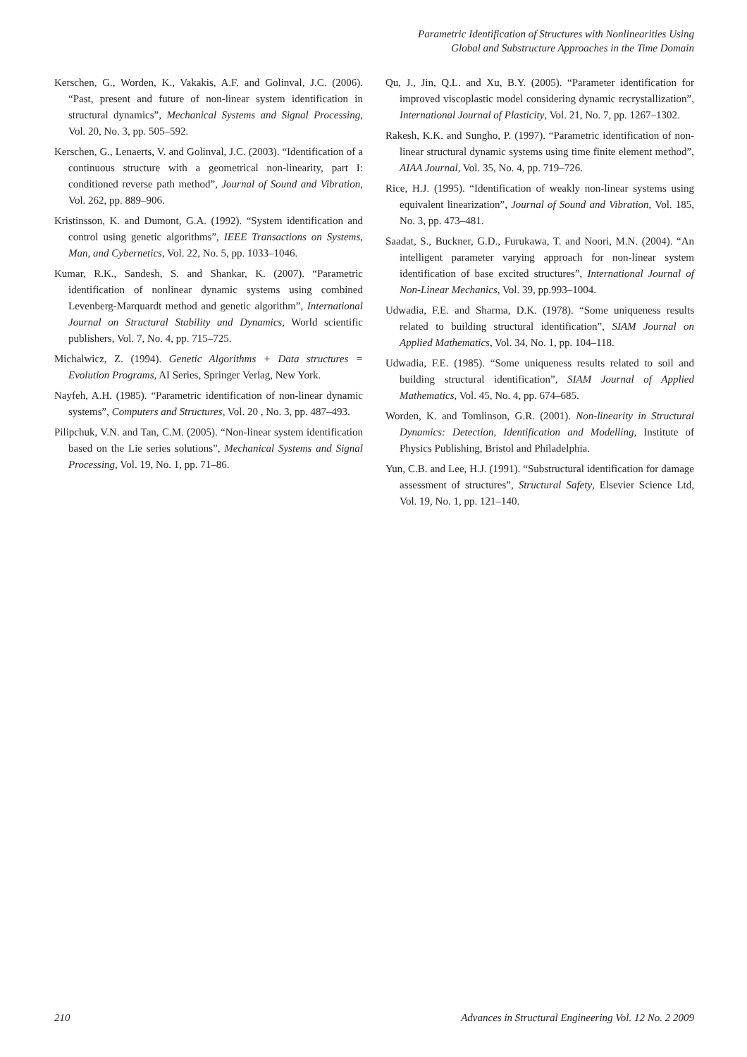Parametric Identification of Structures with Nonlinearities Using
Global and Substructure Approaches in the Time Domain
Kerschen, G., Worden, K., Vakakis, A.F. and Golinval, J.C. (2006). “Past, present and future of non-linear system identification in structural dynamics”, Mechanical Systems and Signal Processing, Vol. 20, No. 3, pp. 505–592.
Kerschen, G., Lenaerts, V. and Golinval, J.C. (2003). “Identification of a continuous structure with a geometrical non-linearity, part I: conditioned reverse path method”, Journal of Sound and Vibration, Vol. 262, pp. 889–906.
Kristinsson, K. and Dumont, G.A. (1992). “System identification and control using genetic algorithms”, IEEE Transactions on Systems, Man, and Cybernetics, Vol. 22, No. 5, pp. 1033–1046.
Kumar, R.K., Sandesh, S. and Shankar, K. (2007). “Parametric identification of nonlinear dynamic systems using combined Levenberg-Marquardt method and genetic algorithm”, International Journal on Structural Stability and Dynamics, World scientific publishers, Vol. 7, No. 4, pp. 715–725.
Michalwicz, Z. (1994). Genetic Algorithms + Data structures = Evolution Programs, AI Series, Springer Verlag, New York.
Nayfeh, A.H. (1985). “Parametric identification of non-linear dynamic systems”, Computers and Structures, Vol. 20 , No. 3, pp. 487–493.
Pilipchuk, V.N. and Tan, C.M. (2005). “Non-linear system identification based on the Lie series solutions”, Mechanical Systems and Signal Processing, Vol. 19, No. 1, pp. 71–86.
Qu, J., Jin, Q.L. and Xu, B.Y. (2005). “Parameter identification for improved viscoplastic model considering dynamic recrystallization”, International Journal of Plasticity, Vol. 21, No. 7, pp. 1267–1302.
Rakesh, K.K. and Sungho, P. (1997). “Parametric identification of non-linear structural dynamic systems using time finite element method”, AIAA Journal, Vol. 35, No. 4, pp. 719–726.
Rice, H.J. (1995). “Identification of weakly non-linear systems using equivalent linearization”, Journal of Sound and Vibration, Vol. 185, No. 3, pp. 473–481.
Saadat, S., Buckner, G.D., Furukawa, T. and Noori, M.N. (2004). “An intelligent parameter varying approach for non-linear system identification of base excited structures”, International Journal of Non-Linear Mechanics, Vol. 39, pp.993–1004.
Udwadia, F.E. and Sharma, D.K. (1978). “Some uniqueness results related to building structural identification”, SIAM Journal on Applied Mathematics, Vol. 34, No. 1, pp. 104–118.
Udwadia, F.E. (1985). “Some uniqueness results related to soil and building structural identification”, SIAM Journal of Applied Mathematics, Vol. 45, No. 4, pp. 674–685.
Worden, K. and Tomlinson, G.R. (2001). Non-linearity in Structural Dynamics: Detection, Identification and Modelling, Institute of Physics Publishing, Bristol and Philadelphia.
Yun, C.B. and Lee, H.J. (1991). “Substructural identification for damage assessment of structures”, Structural Safety, Elsevier Science Ltd, Vol. 19, No. 1, pp. 121–140.
210 Advances in Structural Engineering Vol. 12 No. 2 2009